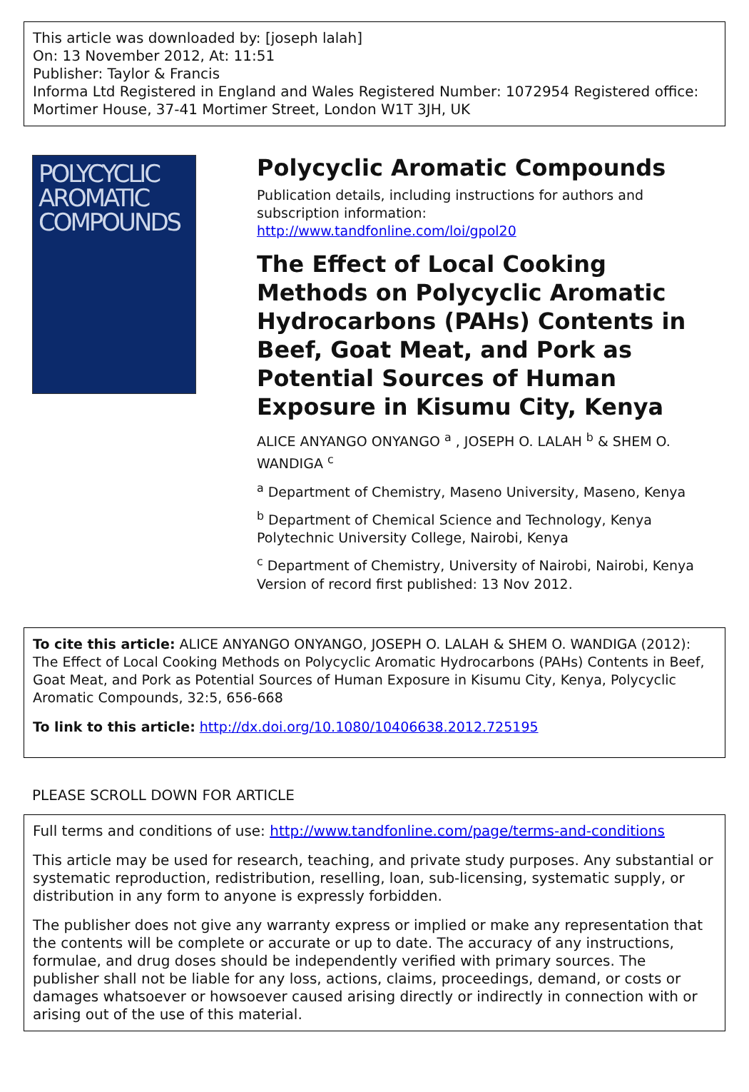This article was downloaded by: [joseph lalah]
On: 13 November 2012, At: 11:51
Publisher: Taylor & Francis
Informa Ltd Registered in England and Wales Registered Number: 1072954 Registered office: Mortimer House, 37-41 Mortimer Street, London W1T 3JH, UK
POLYCYCLIC AROMATIC COMPOUNDS
Polycyclic Aromatic Compounds
Publication details, including instructions for authors and subscription information:
http://www.tandfonline.com/loi/gpol20
The Effect of Local Cooking Methods on Polycyclic Aromatic Hydrocarbons (PAHs) Contents in Beef, Goat Meat, and Pork as Potential Sources of Human Exposure in Kisumu City, Kenya
ALICE ANYANGO ONYANGO <sup>a</sup> , JOSEPH O. LALAH <sup>b</sup> & SHEM O. WANDIGA <sup>c</sup>
<sup>a</sup> Department of Chemistry, Maseno University, Maseno, Kenya
<sup>b</sup> Department of Chemical Science and Technology, Kenya Polytechnic University College, Nairobi, Kenya
<sup>c</sup> Department of Chemistry, University of Nairobi, Nairobi, Kenya
Version of record first published: 13 Nov 2012.
To cite this article: ALICE ANYANGO ONYANGO, JOSEPH O. LALAH & SHEM O. WANDIGA (2012): The Effect of Local Cooking Methods on Polycyclic Aromatic Hydrocarbons (PAHs) Contents in Beef, Goat Meat, and Pork as Potential Sources of Human Exposure in Kisumu City, Kenya, Polycyclic Aromatic Compounds, 32:5, 656-668
To link to this article: http://dx.doi.org/10.1080/10406638.2012.725195
PLEASE SCROLL DOWN FOR ARTICLE
Full terms and conditions of use: http://www.tandfonline.com/page/terms-and-conditions
This article may be used for research, teaching, and private study purposes. Any substantial or systematic reproduction, redistribution, reselling, loan, sub-licensing, systematic supply, or distribution in any form to anyone is expressly forbidden.
The publisher does not give any warranty express or implied or make any representation that the contents will be complete or accurate or up to date. The accuracy of any instructions, formulae, and drug doses should be independently verified with primary sources. The publisher shall not be liable for any loss, actions, claims, proceedings, demand, or costs or damages whatsoever or howsoever caused arising directly or indirectly in connection with or arising out of the use of this material.